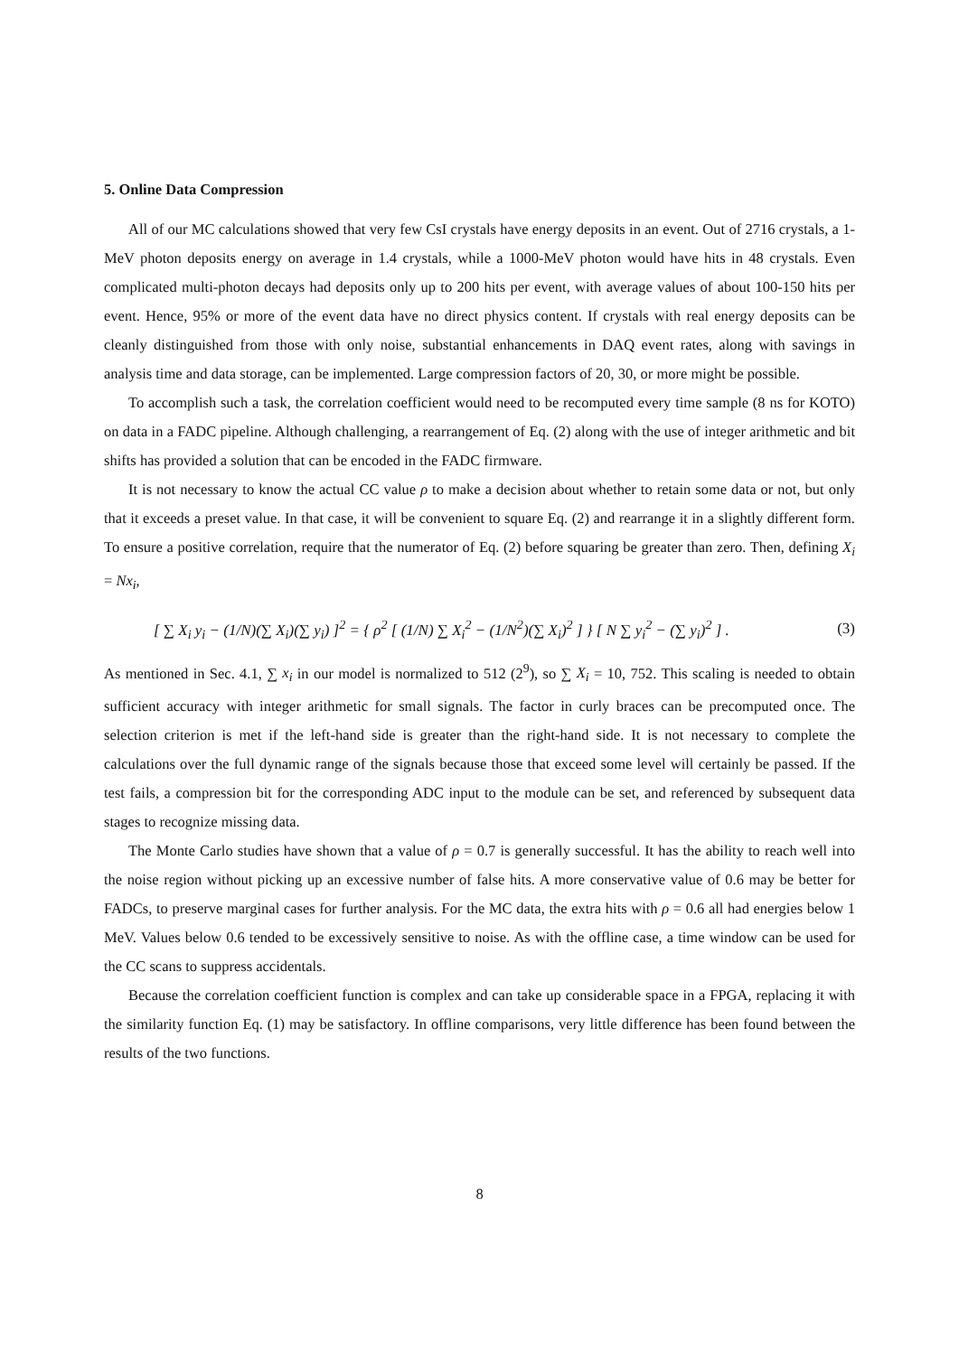5. Online Data Compression
All of our MC calculations showed that very few CsI crystals have energy deposits in an event. Out of 2716 crystals, a 1-MeV photon deposits energy on average in 1.4 crystals, while a 1000-MeV photon would have hits in 48 crystals. Even complicated multi-photon decays had deposits only up to 200 hits per event, with average values of about 100-150 hits per event. Hence, 95% or more of the event data have no direct physics content. If crystals with real energy deposits can be cleanly distinguished from those with only noise, substantial enhancements in DAQ event rates, along with savings in analysis time and data storage, can be implemented. Large compression factors of 20, 30, or more might be possible.
To accomplish such a task, the correlation coefficient would need to be recomputed every time sample (8 ns for KOTO) on data in a FADC pipeline. Although challenging, a rearrangement of Eq. (2) along with the use of integer arithmetic and bit shifts has provided a solution that can be encoded in the FADC firmware.
It is not necessary to know the actual CC value ρ to make a decision about whether to retain some data or not, but only that it exceeds a preset value. In that case, it will be convenient to square Eq. (2) and rearrange it in a slightly different form. To ensure a positive correlation, require that the numerator of Eq. (2) before squaring be greater than zero. Then, defining X<sub>i</sub> = Nx<sub>i</sub>,
[ ∑ X<sub>i</sub> y<sub>i</sub> − (1/N)(∑ X<sub>i</sub>)(∑ y<sub>i</sub>) ]<sup>2</sup> = { ρ<sup>2</sup> [ (1/N) ∑ X<sub>i</sub><sup>2</sup> − (1/N<sup>2</sup>)(∑ X<sub>i</sub>)<sup>2</sup> ] } [ N ∑ y<sub>i</sub><sup>2</sup> − (∑ y<sub>i</sub>)<sup>2</sup> ] . (3)
As mentioned in Sec. 4.1, ∑ x<sub>i</sub> in our model is normalized to 512 (2<sup>9</sup>), so ∑ X<sub>i</sub> = 10, 752. This scaling is needed to obtain sufficient accuracy with integer arithmetic for small signals. The factor in curly braces can be precomputed once. The selection criterion is met if the left-hand side is greater than the right-hand side. It is not necessary to complete the calculations over the full dynamic range of the signals because those that exceed some level will certainly be passed. If the test fails, a compression bit for the corresponding ADC input to the module can be set, and referenced by subsequent data stages to recognize missing data.
The Monte Carlo studies have shown that a value of ρ = 0.7 is generally successful. It has the ability to reach well into the noise region without picking up an excessive number of false hits. A more conservative value of 0.6 may be better for FADCs, to preserve marginal cases for further analysis. For the MC data, the extra hits with ρ = 0.6 all had energies below 1 MeV. Values below 0.6 tended to be excessively sensitive to noise. As with the offline case, a time window can be used for the CC scans to suppress accidentals.
Because the correlation coefficient function is complex and can take up considerable space in a FPGA, replacing it with the similarity function Eq. (1) may be satisfactory. In offline comparisons, very little difference has been found between the results of the two functions.
8